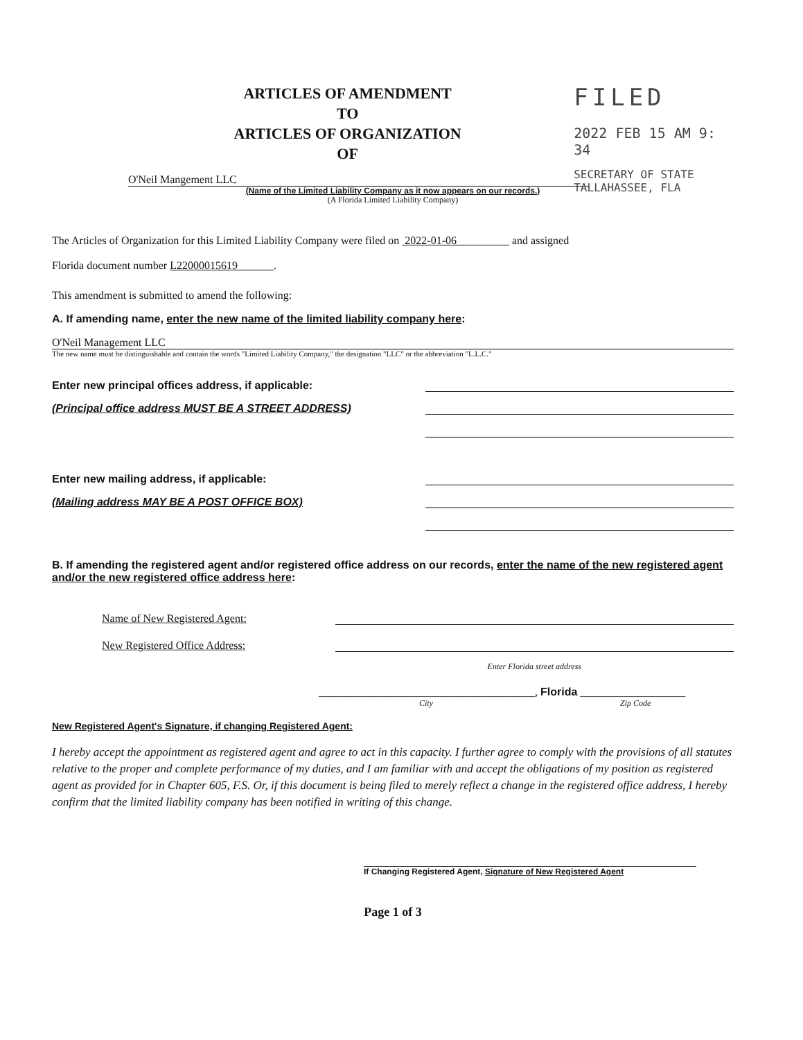ARTICLES OF AMENDMENT
TO
ARTICLES OF ORGANIZATION
OF
FILED
2022 FEB 15 AM 9: 34
SECRETARY OF STATE
TALLAHASSEE, FLA
O'Neil Mangement LLC
(Name of the Limited Liability Company as it now appears on our records.)
(A Florida Limited Liability Company)
The Articles of Organization for this Limited Liability Company were filed on 2022-01-06 and assigned
Florida document number L22000015619 .
This amendment is submitted to amend the following:
A. If amending name, enter the new name of the limited liability company here:
O'Neil Management LLC
The new name must be distinguishable and contain the words "Limited Liability Company," the designation "LLC" or the abbreviation "L.L.C."
Enter new principal offices address, if applicable:
(Principal office address MUST BE A STREET ADDRESS)
Enter new mailing address, if applicable:
(Mailing address MAY BE A POST OFFICE BOX)
B. If amending the registered agent and/or registered office address on our records, enter the name of the new registered agent and/or the new registered office address here:
Name of New Registered Agent:
New Registered Office Address:
Enter Florida street address
_______________________________________, Florida ___________________
City Zip Code
New Registered Agent's Signature, if changing Registered Agent:
I hereby accept the appointment as registered agent and agree to act in this capacity. I further agree to comply with the provisions of all statutes relative to the proper and complete performance of my duties, and I am familiar with and accept the obligations of my position as registered agent as provided for in Chapter 605, F.S. Or, if this document is being filed to merely reflect a change in the registered office address, I hereby confirm that the limited liability company has been notified in writing of this change.
If Changing Registered Agent, Signature of New Registered Agent
Page 1 of 3